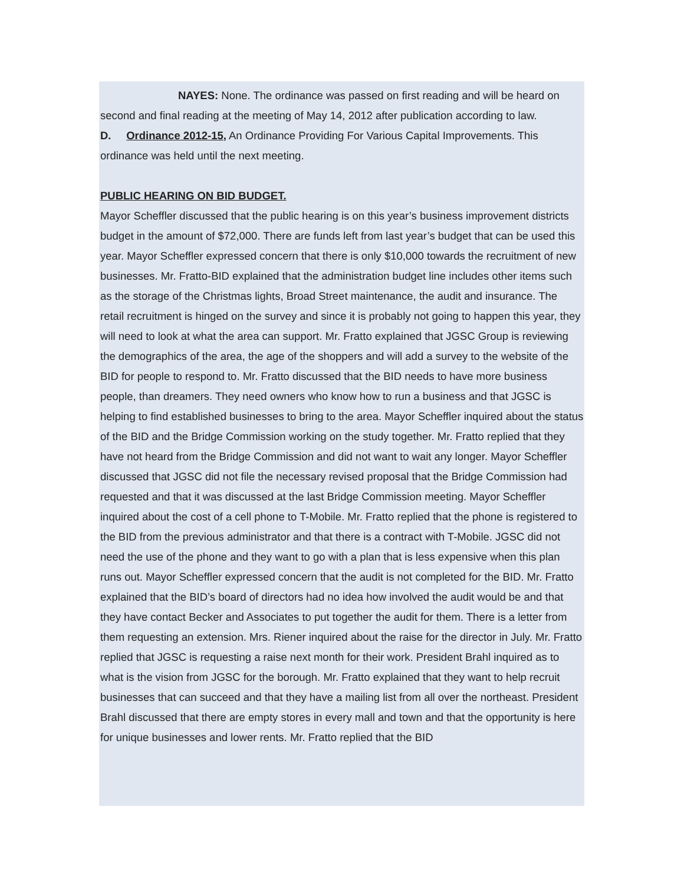NAYES: None. The ordinance was passed on first reading and will be heard on second and final reading at the meeting of May 14, 2012 after publication according to law.
D. Ordinance 2012-15, An Ordinance Providing For Various Capital Improvements. This ordinance was held until the next meeting.
PUBLIC HEARING ON BID BUDGET.
Mayor Scheffler discussed that the public hearing is on this year’s business improvement districts budget in the amount of $72,000. There are funds left from last year’s budget that can be used this year. Mayor Scheffler expressed concern that there is only $10,000 towards the recruitment of new businesses. Mr. Fratto-BID explained that the administration budget line includes other items such as the storage of the Christmas lights, Broad Street maintenance, the audit and insurance. The retail recruitment is hinged on the survey and since it is probably not going to happen this year, they will need to look at what the area can support. Mr. Fratto explained that JGSC Group is reviewing the demographics of the area, the age of the shoppers and will add a survey to the website of the BID for people to respond to. Mr. Fratto discussed that the BID needs to have more business people, than dreamers. They need owners who know how to run a business and that JGSC is helping to find established businesses to bring to the area. Mayor Scheffler inquired about the status of the BID and the Bridge Commission working on the study together. Mr. Fratto replied that they have not heard from the Bridge Commission and did not want to wait any longer. Mayor Scheffler discussed that JGSC did not file the necessary revised proposal that the Bridge Commission had requested and that it was discussed at the last Bridge Commission meeting. Mayor Scheffler inquired about the cost of a cell phone to T-Mobile. Mr. Fratto replied that the phone is registered to the BID from the previous administrator and that there is a contract with T-Mobile. JGSC did not need the use of the phone and they want to go with a plan that is less expensive when this plan runs out. Mayor Scheffler expressed concern that the audit is not completed for the BID. Mr. Fratto explained that the BID’s board of directors had no idea how involved the audit would be and that they have contact Becker and Associates to put together the audit for them. There is a letter from them requesting an extension. Mrs. Riener inquired about the raise for the director in July. Mr. Fratto replied that JGSC is requesting a raise next month for their work. President Brahl inquired as to what is the vision from JGSC for the borough. Mr. Fratto explained that they want to help recruit businesses that can succeed and that they have a mailing list from all over the northeast. President Brahl discussed that there are empty stores in every mall and town and that the opportunity is here for unique businesses and lower rents. Mr. Fratto replied that the BID